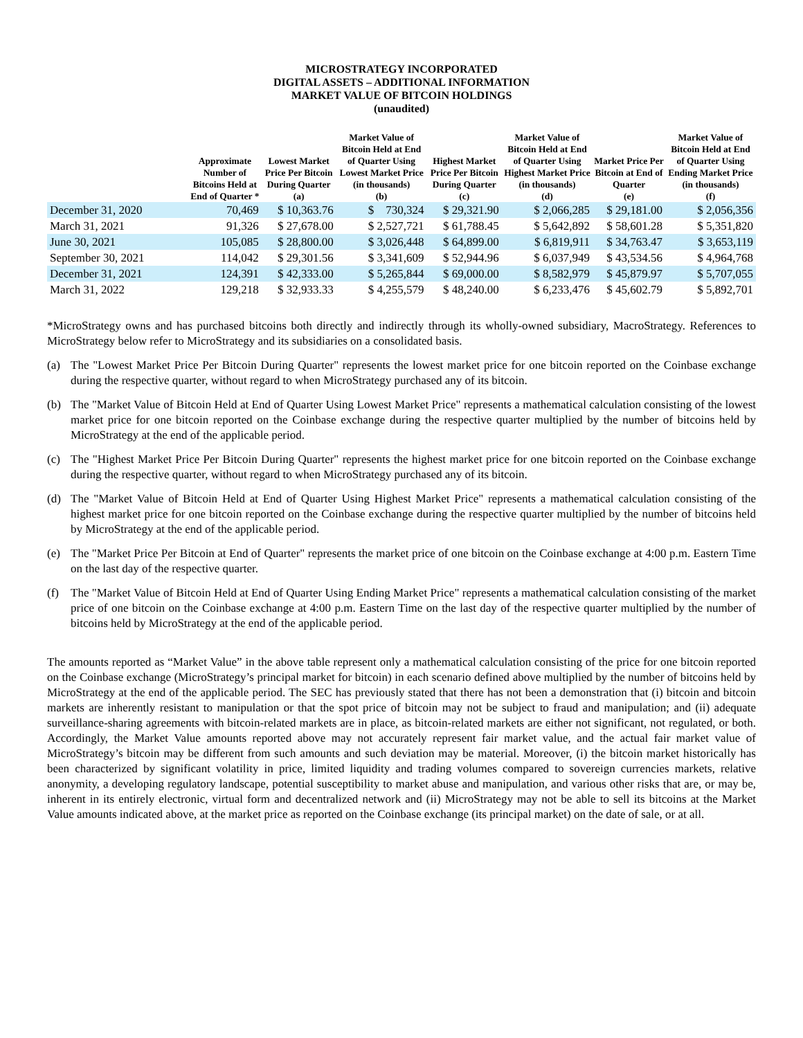MICROSTRATEGY INCORPORATED
DIGITAL ASSETS – ADDITIONAL INFORMATION
MARKET VALUE OF BITCOIN HOLDINGS
(unaudited)
| | Approximate Number of Bitcoins Held at End of Quarter * | Lowest Market Price Per Bitcoin During Quarter (a) | Market Value of Bitcoin Held at End of Quarter Using Lowest Market Price (in thousands) (b) | Highest Market Price Per Bitcoin During Quarter (c) | Market Value of Bitcoin Held at End of Quarter Using Highest Market Price (in thousands) (d) | Market Price Per Bitcoin at End of Quarter (e) | Market Value of Bitcoin Held at End of Quarter Using Ending Market Price (in thousands) (f) |
| --- | --- | --- | --- | --- | --- | --- | --- |
| December 31, 2020 | 70,469 | $ 10,363.76 | $ 730,324 | $ 29,321.90 | $ 2,066,285 | $ 29,181.00 | $ 2,056,356 |
| March 31, 2021 | 91,326 | $ 27,678.00 | $ 2,527,721 | $ 61,788.45 | $ 5,642,892 | $ 58,601.28 | $ 5,351,820 |
| June 30, 2021 | 105,085 | $ 28,800.00 | $ 3,026,448 | $ 64,899.00 | $ 6,819,911 | $ 34,763.47 | $ 3,653,119 |
| September 30, 2021 | 114,042 | $ 29,301.56 | $ 3,341,609 | $ 52,944.96 | $ 6,037,949 | $ 43,534.56 | $ 4,964,768 |
| December 31, 2021 | 124,391 | $ 42,333.00 | $ 5,265,844 | $ 69,000.00 | $ 8,582,979 | $ 45,879.97 | $ 5,707,055 |
| March 31, 2022 | 129,218 | $ 32,933.33 | $ 4,255,579 | $ 48,240.00 | $ 6,233,476 | $ 45,602.79 | $ 5,892,701 |
*MicroStrategy owns and has purchased bitcoins both directly and indirectly through its wholly-owned subsidiary, MacroStrategy. References to MicroStrategy below refer to MicroStrategy and its subsidiaries on a consolidated basis.
(a) The "Lowest Market Price Per Bitcoin During Quarter" represents the lowest market price for one bitcoin reported on the Coinbase exchange during the respective quarter, without regard to when MicroStrategy purchased any of its bitcoin.
(b) The "Market Value of Bitcoin Held at End of Quarter Using Lowest Market Price" represents a mathematical calculation consisting of the lowest market price for one bitcoin reported on the Coinbase exchange during the respective quarter multiplied by the number of bitcoins held by MicroStrategy at the end of the applicable period.
(c) The "Highest Market Price Per Bitcoin During Quarter" represents the highest market price for one bitcoin reported on the Coinbase exchange during the respective quarter, without regard to when MicroStrategy purchased any of its bitcoin.
(d) The "Market Value of Bitcoin Held at End of Quarter Using Highest Market Price" represents a mathematical calculation consisting of the highest market price for one bitcoin reported on the Coinbase exchange during the respective quarter multiplied by the number of bitcoins held by MicroStrategy at the end of the applicable period.
(e) The "Market Price Per Bitcoin at End of Quarter" represents the market price of one bitcoin on the Coinbase exchange at 4:00 p.m. Eastern Time on the last day of the respective quarter.
(f) The "Market Value of Bitcoin Held at End of Quarter Using Ending Market Price" represents a mathematical calculation consisting of the market price of one bitcoin on the Coinbase exchange at 4:00 p.m. Eastern Time on the last day of the respective quarter multiplied by the number of bitcoins held by MicroStrategy at the end of the applicable period.
The amounts reported as “Market Value” in the above table represent only a mathematical calculation consisting of the price for one bitcoin reported on the Coinbase exchange (MicroStrategy’s principal market for bitcoin) in each scenario defined above multiplied by the number of bitcoins held by MicroStrategy at the end of the applicable period. The SEC has previously stated that there has not been a demonstration that (i) bitcoin and bitcoin markets are inherently resistant to manipulation or that the spot price of bitcoin may not be subject to fraud and manipulation; and (ii) adequate surveillance-sharing agreements with bitcoin-related markets are in place, as bitcoin-related markets are either not significant, not regulated, or both. Accordingly, the Market Value amounts reported above may not accurately represent fair market value, and the actual fair market value of MicroStrategy’s bitcoin may be different from such amounts and such deviation may be material. Moreover, (i) the bitcoin market historically has been characterized by significant volatility in price, limited liquidity and trading volumes compared to sovereign currencies markets, relative anonymity, a developing regulatory landscape, potential susceptibility to market abuse and manipulation, and various other risks that are, or may be, inherent in its entirely electronic, virtual form and decentralized network and (ii) MicroStrategy may not be able to sell its bitcoins at the Market Value amounts indicated above, at the market price as reported on the Coinbase exchange (its principal market) on the date of sale, or at all.